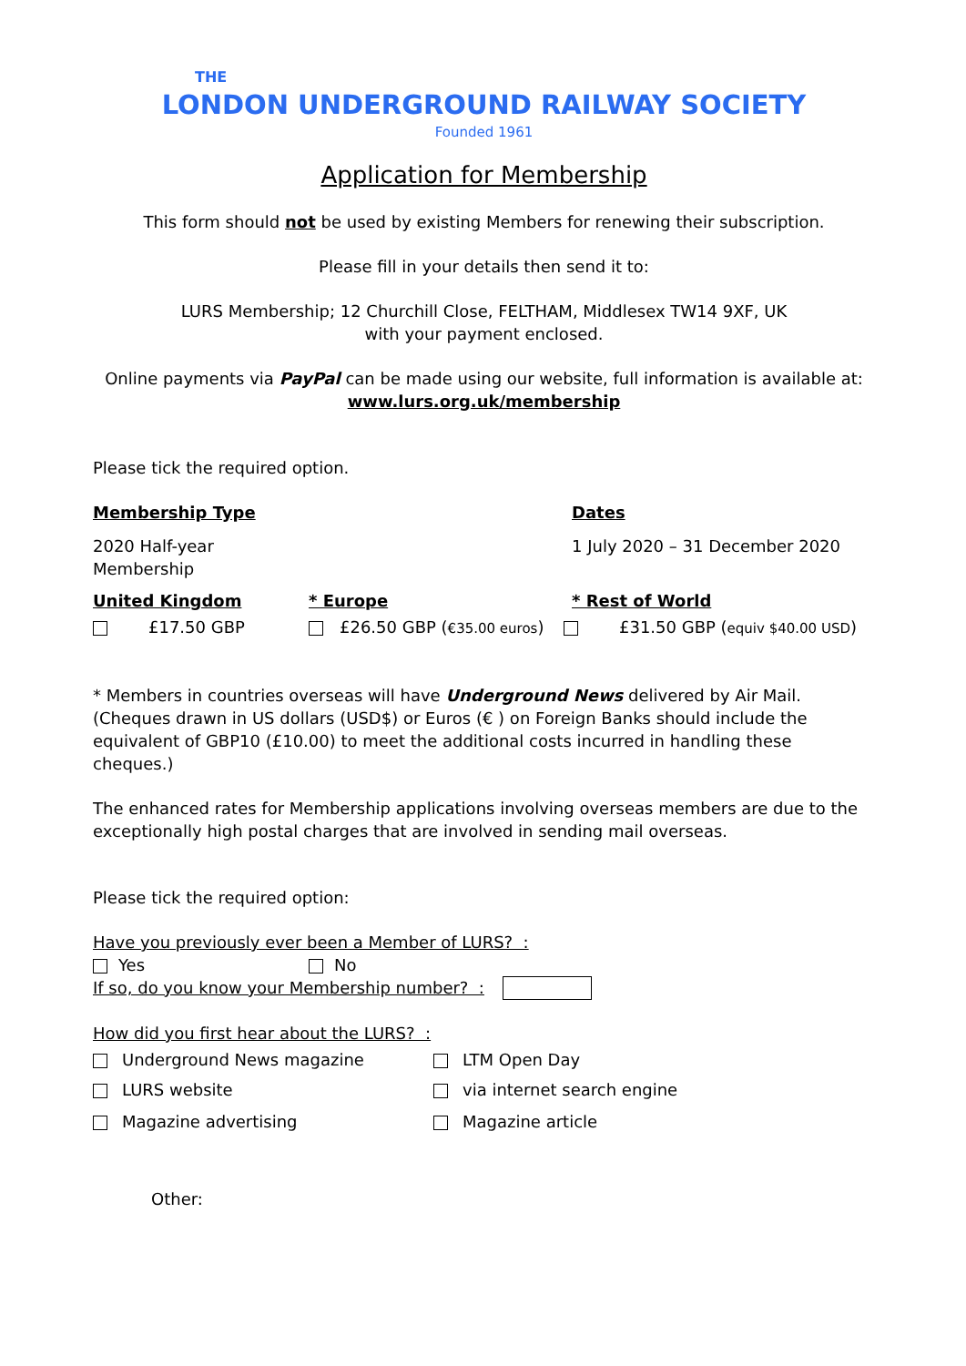THE
LONDON UNDERGROUND RAILWAY SOCIETY
Founded 1961
Application for Membership
This form should not be used by existing Members for renewing their subscription.
Please fill in your details then send it to:
LURS Membership; 12 Churchill Close, FELTHAM, Middlesex TW14 9XF, UK
with your payment enclosed.
Online payments via PayPal can be made using our website, full information is available at:
www.lurs.org.uk/membership
Please tick the required option.
Membership Type Dates
2020 Half-year
Membership
1 July 2020 – 31 December 2020
United Kingdom * Europe * Rest of World
£17.50 GBP £26.50 GBP (€35.00 euros) £31.50 GBP (equiv $40.00 USD)
* Members in countries overseas will have Underground News delivered by Air Mail.
(Cheques drawn in US dollars (USD$) or Euros (€ ) on Foreign Banks should include the equivalent of GBP10 (£10.00) to meet the additional costs incurred in handling these cheques.)
The enhanced rates for Membership applications involving overseas members are due to the exceptionally high postal charges that are involved in sending mail overseas.
Please tick the required option:
Have you previously ever been a Member of LURS? :
Yes No
If so, do you know your Membership number? :
How did you first hear about the LURS? :
Underground News magazine LTM Open Day
LURS website via internet search engine
Magazine advertising Magazine article
Other: